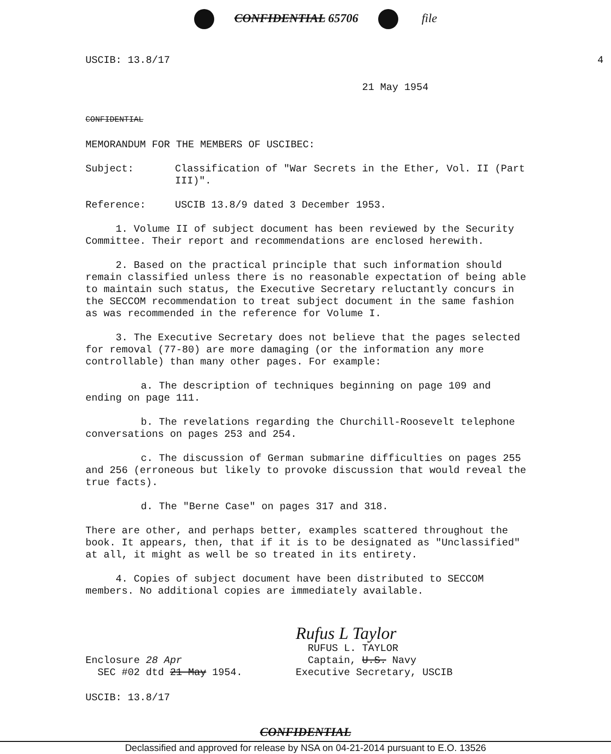CONFIDENTIAL 65706 file
USCIB: 13.8/17 4
21 May 1954
CONFIDENTIAL
MEMORANDUM FOR THE MEMBERS OF USCIBEC:
Subject: Classification of "War Secrets in the Ether, Vol. II (Part III)".
Reference: USCIB 13.8/9 dated 3 December 1953.
1. Volume II of subject document has been reviewed by the Security Committee. Their report and recommendations are enclosed herewith.
2. Based on the practical principle that such information should remain classified unless there is no reasonable expectation of being able to maintain such status, the Executive Secretary reluctantly concurs in the SECCOM recommendation to treat subject document in the same fashion as was recommended in the reference for Volume I.
3. The Executive Secretary does not believe that the pages selected for removal (77-80) are more damaging (or the information any more controllable) than many other pages. For example:
a. The description of techniques beginning on page 109 and ending on page 111.
b. The revelations regarding the Churchill-Roosevelt telephone conversations on pages 253 and 254.
c. The discussion of German submarine difficulties on pages 255 and 256 (erroneous but likely to provoke discussion that would reveal the true facts).
d. The "Berne Case" on pages 317 and 318.
There are other, and perhaps better, examples scattered throughout the book. It appears, then, that if it is to be designated as "Unclassified" at all, it might as well be so treated in its entirety.
4. Copies of subject document have been distributed to SECCOM members. No additional copies are immediately available.
Enclosure 28 Apr
SEC #02 dtd 21 May 1954.
Rufus L Taylor
RUFUS L. TAYLOR
Captain, U.S. Navy
Executive Secretary, USCIB
USCIB: 13.8/17
CONFIDENTIAL
Declassified and approved for release by NSA on 04-21-2014 pursuant to E.O. 13526